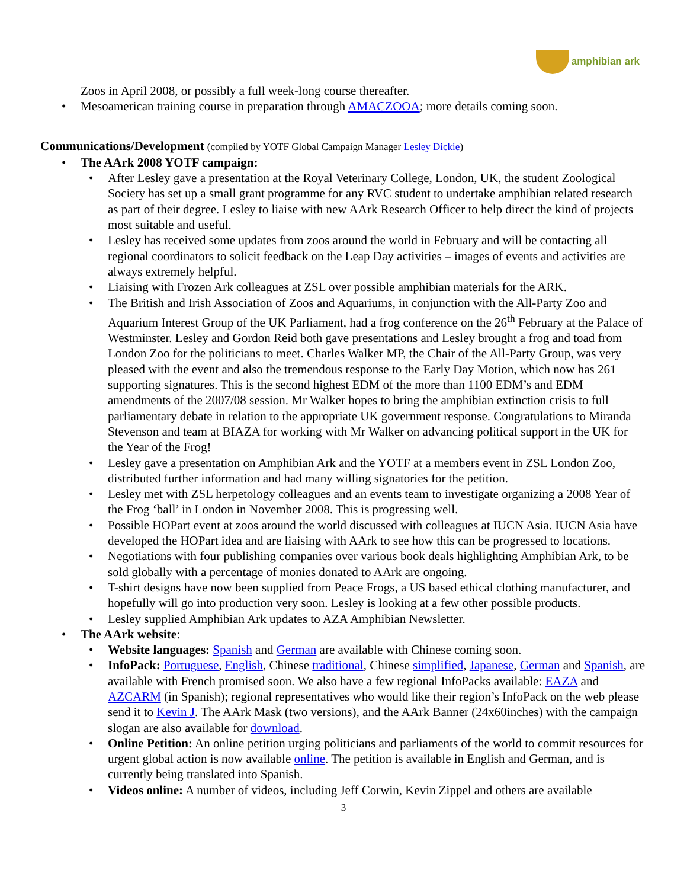amphibian ark
Zoos in April 2008, or possibly a full week-long course thereafter.
• Mesoamerican training course in preparation through AMACZOOA; more details coming soon.
Communications/Development (compiled by YOTF Global Campaign Manager Lesley Dickie)
• The AArk 2008 YOTF campaign:
• After Lesley gave a presentation at the Royal Veterinary College, London, UK, the student Zoological Society has set up a small grant programme for any RVC student to undertake amphibian related research as part of their degree. Lesley to liaise with new AArk Research Officer to help direct the kind of projects most suitable and useful.
• Lesley has received some updates from zoos around the world in February and will be contacting all regional coordinators to solicit feedback on the Leap Day activities – images of events and activities are always extremely helpful.
• Liaising with Frozen Ark colleagues at ZSL over possible amphibian materials for the ARK.
• The British and Irish Association of Zoos and Aquariums, in conjunction with the All-Party Zoo and Aquarium Interest Group of the UK Parliament, had a frog conference on the 26<sup>th</sup> February at the Palace of Westminster. Lesley and Gordon Reid both gave presentations and Lesley brought a frog and toad from London Zoo for the politicians to meet. Charles Walker MP, the Chair of the All-Party Group, was very pleased with the event and also the tremendous response to the Early Day Motion, which now has 261 supporting signatures. This is the second highest EDM of the more than 1100 EDM’s and EDM amendments of the 2007/08 session. Mr Walker hopes to bring the amphibian extinction crisis to full parliamentary debate in relation to the appropriate UK government response. Congratulations to Miranda Stevenson and team at BIAZA for working with Mr Walker on advancing political support in the UK for the Year of the Frog!
• Lesley gave a presentation on Amphibian Ark and the YOTF at a members event in ZSL London Zoo, distributed further information and had many willing signatories for the petition.
• Lesley met with ZSL herpetology colleagues and an events team to investigate organizing a 2008 Year of the Frog ‘ball’ in London in November 2008. This is progressing well.
• Possible HOPart event at zoos around the world discussed with colleagues at IUCN Asia. IUCN Asia have developed the HOPart idea and are liaising with AArk to see how this can be progressed to locations.
• Negotiations with four publishing companies over various book deals highlighting Amphibian Ark, to be sold globally with a percentage of monies donated to AArk are ongoing.
• T-shirt designs have now been supplied from Peace Frogs, a US based ethical clothing manufacturer, and hopefully will go into production very soon. Lesley is looking at a few other possible products.
• Lesley supplied Amphibian Ark updates to AZA Amphibian Newsletter.
• The AArk website:
• Website languages: Spanish and German are available with Chinese coming soon.
• InfoPack: Portuguese, English, Chinese traditional, Chinese simplified, Japanese, German and Spanish, are available with French promised soon. We also have a few regional InfoPacks available: EAZA and AZCARM (in Spanish); regional representatives who would like their region’s InfoPack on the web please send it to Kevin J. The AArk Mask (two versions), and the AArk Banner (24x60inches) with the campaign slogan are also available for download.
• Online Petition: An online petition urging politicians and parliaments of the world to commit resources for urgent global action is now available online. The petition is available in English and German, and is currently being translated into Spanish.
• Videos online: A number of videos, including Jeff Corwin, Kevin Zippel and others are available
3